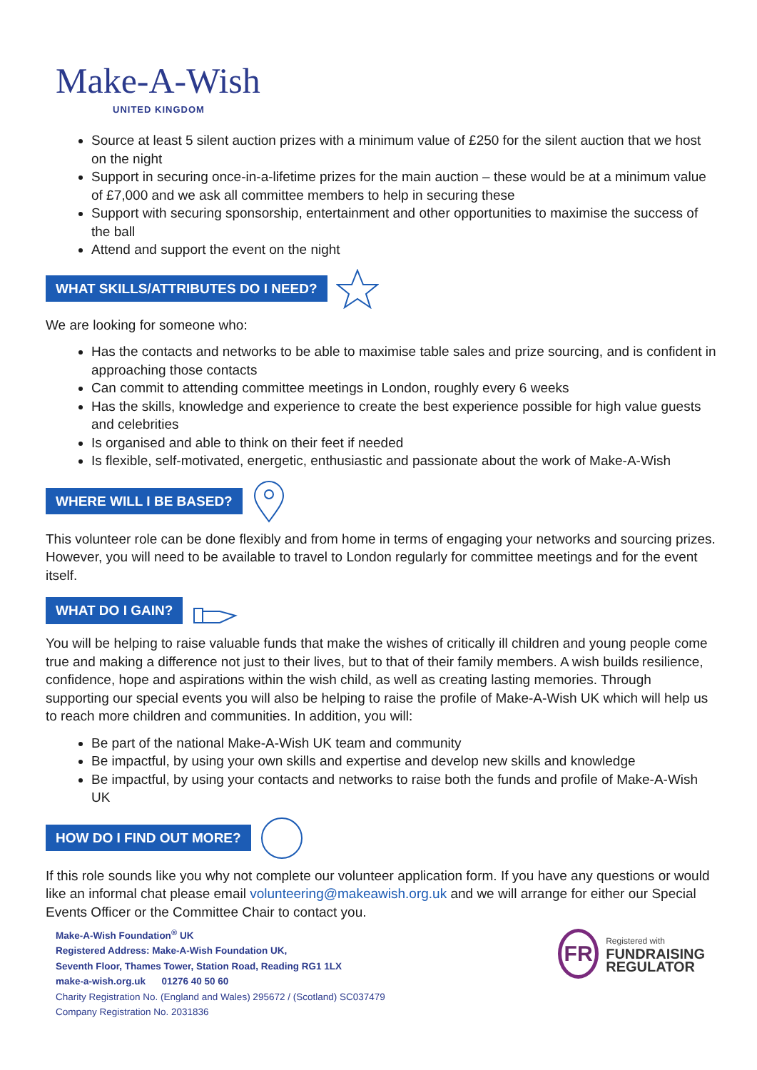Make-A-Wish
UNITED KINGDOM
Source at least 5 silent auction prizes with a minimum value of £250 for the silent auction that we host on the night
Support in securing once-in-a-lifetime prizes for the main auction – these would be at a minimum value of £7,000 and we ask all committee members to help in securing these
Support with securing sponsorship, entertainment and other opportunities to maximise the success of the ball
Attend and support the event on the night
WHAT SKILLS/ATTRIBUTES DO I NEED?
We are looking for someone who:
Has the contacts and networks to be able to maximise table sales and prize sourcing, and is confident in approaching those contacts
Can commit to attending committee meetings in London, roughly every 6 weeks
Has the skills, knowledge and experience to create the best experience possible for high value guests and celebrities
Is organised and able to think on their feet if needed
Is flexible, self-motivated, energetic, enthusiastic and passionate about the work of Make-A-Wish
WHERE WILL I BE BASED?
This volunteer role can be done flexibly and from home in terms of engaging your networks and sourcing prizes. However, you will need to be available to travel to London regularly for committee meetings and for the event itself.
WHAT DO I GAIN?
You will be helping to raise valuable funds that make the wishes of critically ill children and young people come true and making a difference not just to their lives, but to that of their family members. A wish builds resilience, confidence, hope and aspirations within the wish child, as well as creating lasting memories. Through supporting our special events you will also be helping to raise the profile of Make-A-Wish UK which will help us to reach more children and communities. In addition, you will:
Be part of the national Make-A-Wish UK team and community
Be impactful, by using your own skills and expertise and develop new skills and knowledge
Be impactful, by using your contacts and networks to raise both the funds and profile of Make-A-Wish UK
HOW DO I FIND OUT MORE?
If this role sounds like you why not complete our volunteer application form. If you have any questions or would like an informal chat please email volunteering@makeawish.org.uk and we will arrange for either our Special Events Officer or the Committee Chair to contact you.
Make-A-Wish Foundation<sup>®</sup> UK
Registered Address: Make-A-Wish Foundation UK,
Seventh Floor, Thames Tower, Station Road, Reading RG1 1LX
make-a-wish.org.uk 01276 40 50 60
Charity Registration No. (England and Wales) 295672 / (Scotland) SC037479
Company Registration No. 2031836
FR
Registered with
FUNDRAISING REGULATOR